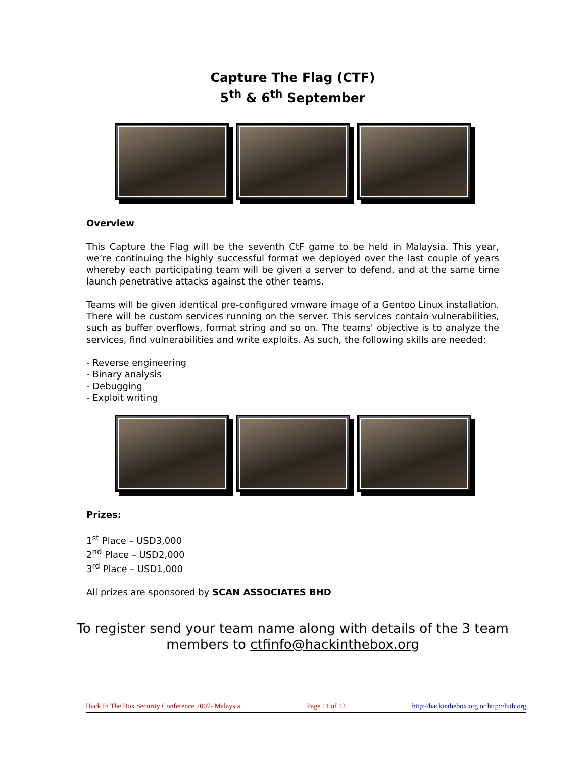Capture The Flag (CTF)
5<sup>th</sup> & 6<sup>th</sup> September
Overview
This Capture the Flag will be the seventh CtF game to be held in Malaysia. This year, we’re continuing the highly successful format we deployed over the last couple of years whereby each participating team will be given a server to defend, and at the same time launch penetrative attacks against the other teams.
Teams will be given identical pre-configured vmware image of a Gentoo Linux installation. There will be custom services running on the server. This services contain vulnerabilities, such as buffer overflows, format string and so on. The teams' objective is to analyze the services, find vulnerabilities and write exploits. As such, the following skills are needed:
- Reverse engineering
- Binary analysis
- Debugging
- Exploit writing
Prizes:
1<sup>st</sup> Place – USD3,000
2<sup>nd</sup> Place – USD2,000
3<sup>rd</sup> Place – USD1,000
All prizes are sponsored by SCAN ASSOCIATES BHD
To register send your team name along with details of the 3 team members to ctfinfo@hackinthebox.org
Hack In The Box Security Conference 2007- Malaysia Page 11 of 13 http://hackinthebox.org or http://hitb.org